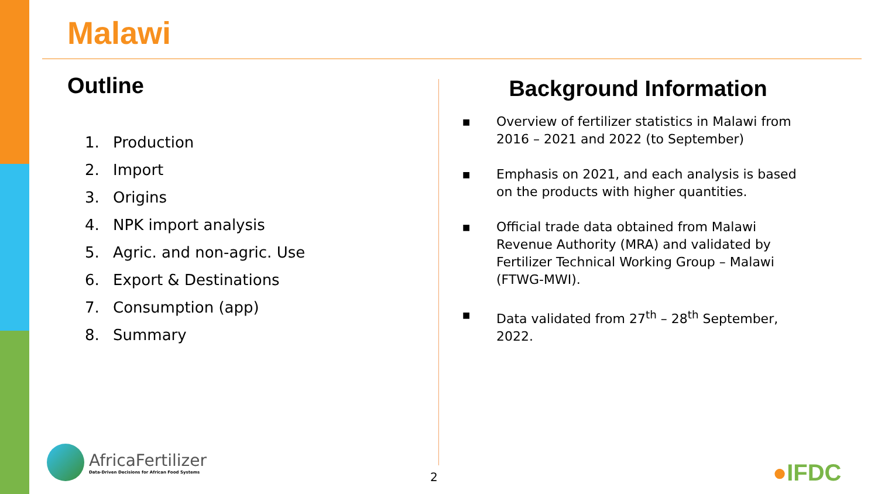Malawi
Outline
1. Production
2. Import
3. Origins
4. NPK import analysis
5. Agric. and non-agric. Use
6. Export & Destinations
7. Consumption (app)
8. Summary
Background Information
■
Overview of fertilizer statistics in Malawi from 2016 – 2021 and 2022 (to September)
■
Emphasis on 2021, and each analysis is based on the products with higher quantities.
■
Official trade data obtained from Malawi Revenue Authority (MRA) and validated by Fertilizer Technical Working Group – Malawi (FTWG-MWI).
■
Data validated from 27<sup>th</sup> – 28<sup>th</sup> September, 2022.
AfricaFertilizer
Data-Driven Decisions for African Food Systems
2 ●IFDC